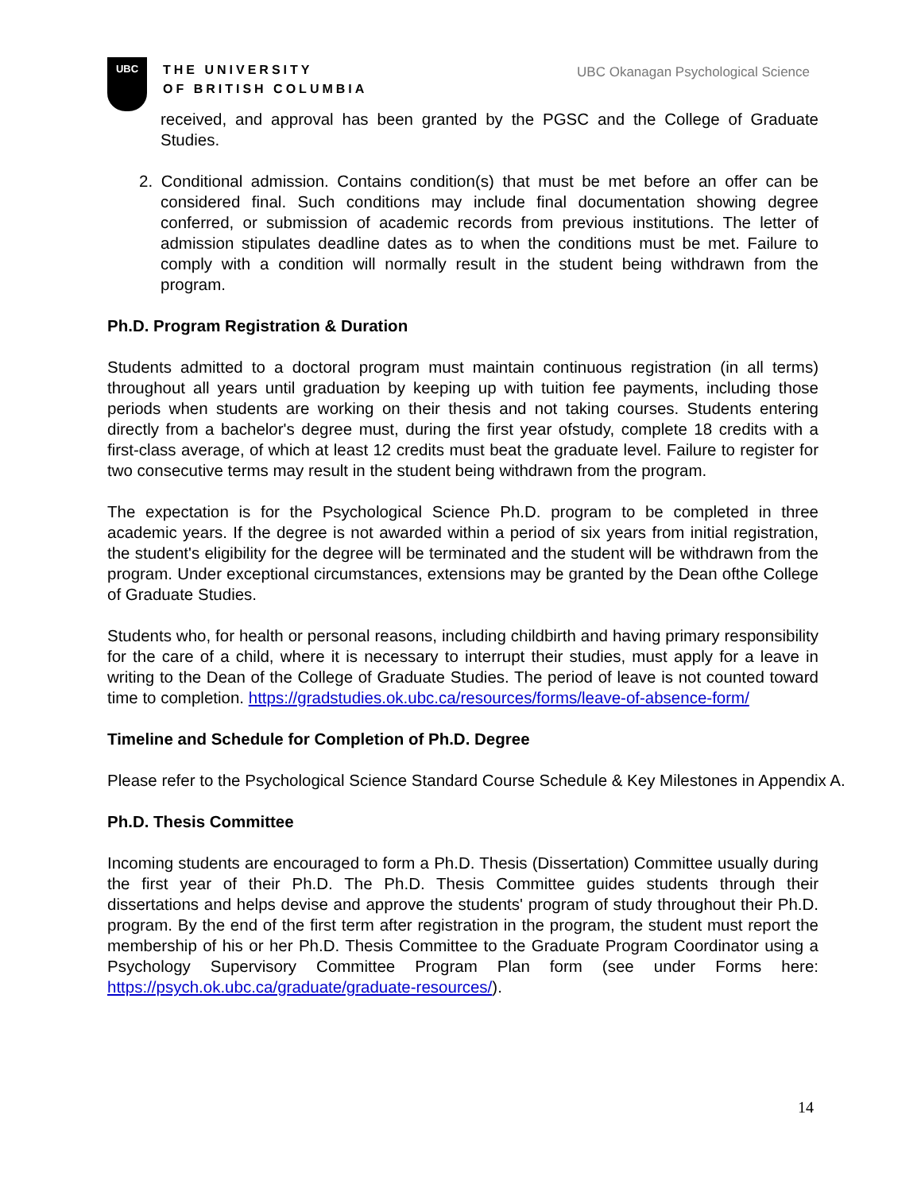UBC
THE UNIVERSITY
OF BRITISH COLUMBIA
UBC Okanagan Psychological Science
received, and approval has been granted by the PGSC and the College of Graduate Studies.
2. Conditional admission. Contains condition(s) that must be met before an offer can be considered final. Such conditions may include final documentation showing degree conferred, or submission of academic records from previous institutions. The letter of admission stipulates deadline dates as to when the conditions must be met. Failure to comply with a condition will normally result in the student being withdrawn from the program.
Ph.D. Program Registration & Duration
Students admitted to a doctoral program must maintain continuous registration (in all terms) throughout all years until graduation by keeping up with tuition fee payments, including those periods when students are working on their thesis and not taking courses. Students entering directly from a bachelor's degree must, during the first year ofstudy, complete 18 credits with a first-class average, of which at least 12 credits must beat the graduate level. Failure to register for two consecutive terms may result in the student being withdrawn from the program.
The expectation is for the Psychological Science Ph.D. program to be completed in three academic years. If the degree is not awarded within a period of six years from initial registration, the student's eligibility for the degree will be terminated and the student will be withdrawn from the program. Under exceptional circumstances, extensions may be granted by the Dean ofthe College of Graduate Studies.
Students who, for health or personal reasons, including childbirth and having primary responsibility for the care of a child, where it is necessary to interrupt their studies, must apply for a leave in writing to the Dean of the College of Graduate Studies. The period of leave is not counted toward time to completion. https://gradstudies.ok.ubc.ca/resources/forms/leave-of-absence-form/
Timeline and Schedule for Completion of Ph.D. Degree
Please refer to the Psychological Science Standard Course Schedule & Key Milestones in Appendix A.
Ph.D. Thesis Committee
Incoming students are encouraged to form a Ph.D. Thesis (Dissertation) Committee usually during the first year of their Ph.D. The Ph.D. Thesis Committee guides students through their dissertations and helps devise and approve the students' program of study throughout their Ph.D. program. By the end of the first term after registration in the program, the student must report the membership of his or her Ph.D. Thesis Committee to the Graduate Program Coordinator using a Psychology Supervisory Committee Program Plan form (see under Forms here: https://psych.ok.ubc.ca/graduate/graduate-resources/).
14